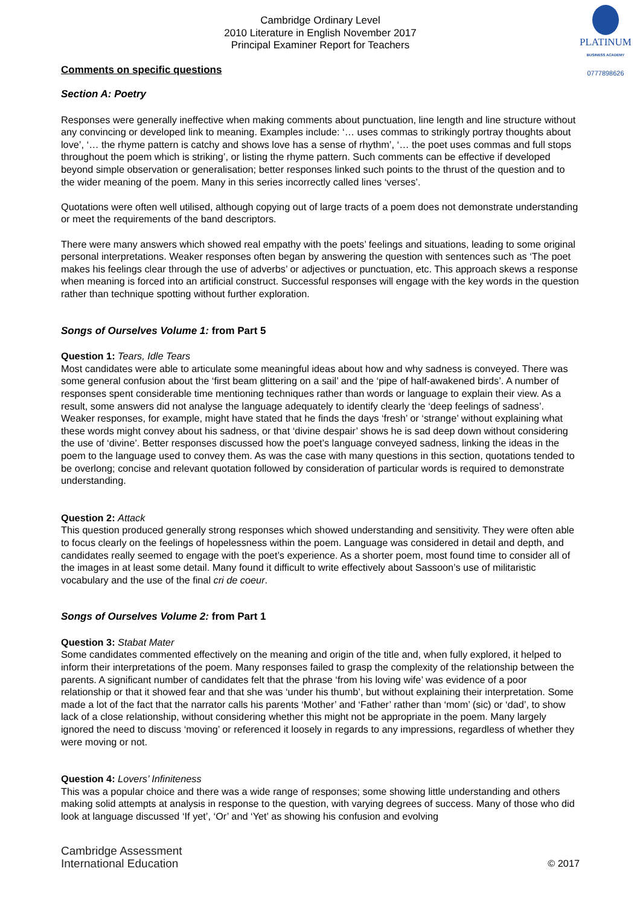PLATINUM
BUSINESS ACADEMY
0777898626
Cambridge Ordinary Level
2010 Literature in English November 2017
Principal Examiner Report for Teachers
Comments on specific questions
Section A: Poetry
Responses were generally ineffective when making comments about punctuation, line length and line structure without any convincing or developed link to meaning. Examples include: ‘… uses commas to strikingly portray thoughts about love’, ‘… the rhyme pattern is catchy and shows love has a sense of rhythm’, ‘… the poet uses commas and full stops throughout the poem which is striking’, or listing the rhyme pattern. Such comments can be effective if developed beyond simple observation or generalisation; better responses linked such points to the thrust of the question and to the wider meaning of the poem. Many in this series incorrectly called lines ‘verses’.
Quotations were often well utilised, although copying out of large tracts of a poem does not demonstrate understanding or meet the requirements of the band descriptors.
There were many answers which showed real empathy with the poets’ feelings and situations, leading to some original personal interpretations. Weaker responses often began by answering the question with sentences such as ‘The poet makes his feelings clear through the use of adverbs’ or adjectives or punctuation, etc. This approach skews a response when meaning is forced into an artificial construct. Successful responses will engage with the key words in the question rather than technique spotting without further exploration.
Songs of Ourselves Volume 1: from Part 5
Question 1: Tears, Idle Tears
Most candidates were able to articulate some meaningful ideas about how and why sadness is conveyed. There was some general confusion about the ‘first beam glittering on a sail’ and the ‘pipe of half-awakened birds’. A number of responses spent considerable time mentioning techniques rather than words or language to explain their view. As a result, some answers did not analyse the language adequately to identify clearly the ‘deep feelings of sadness’. Weaker responses, for example, might have stated that he finds the days ‘fresh’ or ‘strange’ without explaining what these words might convey about his sadness, or that ‘divine despair’ shows he is sad deep down without considering the use of ‘divine’. Better responses discussed how the poet’s language conveyed sadness, linking the ideas in the poem to the language used to convey them. As was the case with many questions in this section, quotations tended to be overlong; concise and relevant quotation followed by consideration of particular words is required to demonstrate understanding.
Question 2: Attack
This question produced generally strong responses which showed understanding and sensitivity. They were often able to focus clearly on the feelings of hopelessness within the poem. Language was considered in detail and depth, and candidates really seemed to engage with the poet’s experience. As a shorter poem, most found time to consider all of the images in at least some detail. Many found it difficult to write effectively about Sassoon’s use of militaristic vocabulary and the use of the final cri de coeur.
Songs of Ourselves Volume 2: from Part 1
Question 3: Stabat Mater
Some candidates commented effectively on the meaning and origin of the title and, when fully explored, it helped to inform their interpretations of the poem. Many responses failed to grasp the complexity of the relationship between the parents. A significant number of candidates felt that the phrase ‘from his loving wife’ was evidence of a poor relationship or that it showed fear and that she was ‘under his thumb’, but without explaining their interpretation. Some made a lot of the fact that the narrator calls his parents ‘Mother’ and ‘Father’ rather than ‘mom’ (sic) or ‘dad’, to show lack of a close relationship, without considering whether this might not be appropriate in the poem. Many largely ignored the need to discuss ‘moving’ or referenced it loosely in regards to any impressions, regardless of whether they were moving or not.
Question 4: Lovers’ Infiniteness
This was a popular choice and there was a wide range of responses; some showing little understanding and others making solid attempts at analysis in response to the question, with varying degrees of success. Many of those who did look at language discussed ‘If yet’, ‘Or’ and ‘Yet’ as showing his confusion and evolving
Cambridge Assessment
International Education
© 2017